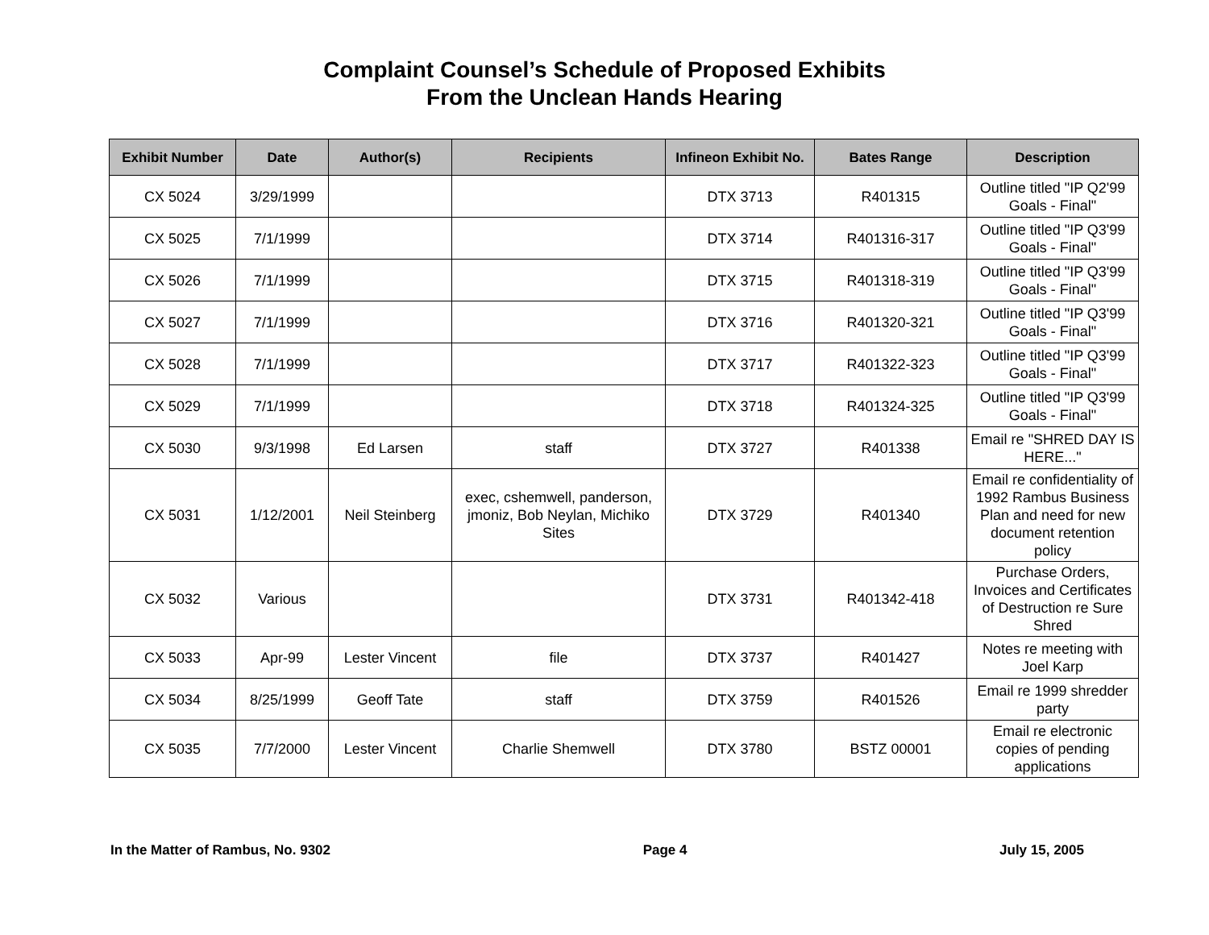Complaint Counsel’s Schedule of Proposed Exhibits
From the Unclean Hands Hearing
| Exhibit Number | Date | Author(s) | Recipients | Infineon Exhibit No. | Bates Range | Description |
| --- | --- | --- | --- | --- | --- | --- |
| CX 5024 | 3/29/1999 | | | DTX 3713 | R401315 | Outline titled "IP Q2'99 Goals - Final" |
| CX 5025 | 7/1/1999 | | | DTX 3714 | R401316-317 | Outline titled "IP Q3'99 Goals - Final" |
| CX 5026 | 7/1/1999 | | | DTX 3715 | R401318-319 | Outline titled "IP Q3'99 Goals - Final" |
| CX 5027 | 7/1/1999 | | | DTX 3716 | R401320-321 | Outline titled "IP Q3'99 Goals - Final" |
| CX 5028 | 7/1/1999 | | | DTX 3717 | R401322-323 | Outline titled "IP Q3'99 Goals - Final" |
| CX 5029 | 7/1/1999 | | | DTX 3718 | R401324-325 | Outline titled "IP Q3'99 Goals - Final" |
| CX 5030 | 9/3/1998 | Ed Larsen | staff | DTX 3727 | R401338 | Email re "SHRED DAY IS HERE..." |
| CX 5031 | 1/12/2001 | Neil Steinberg | exec, cshemwell, panderson, jmoniz, Bob Neylan, Michiko Sites | DTX 3729 | R401340 | Email re confidentiality of 1992 Rambus Business Plan and need for new document retention policy |
| CX 5032 | Various | | | DTX 3731 | R401342-418 | Purchase Orders, Invoices and Certificates of Destruction re Sure Shred |
| CX 5033 | Apr-99 | Lester Vincent | file | DTX 3737 | R401427 | Notes re meeting with Joel Karp |
| CX 5034 | 8/25/1999 | Geoff Tate | staff | DTX 3759 | R401526 | Email re 1999 shredder party |
| CX 5035 | 7/7/2000 | Lester Vincent | Charlie Shemwell | DTX 3780 | BSTZ 00001 | Email re electronic copies of pending applications |
In the Matter of Rambus, No. 9302 Page 4 July 15, 2005